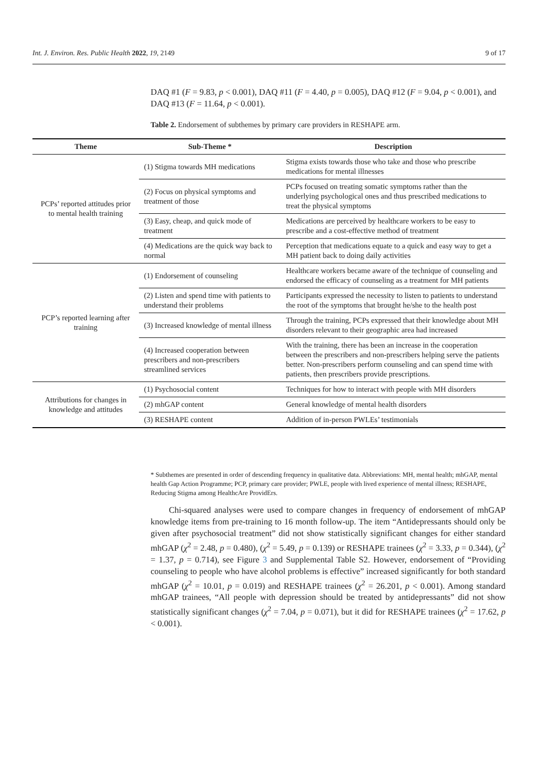Int. J. Environ. Res. Public Health 2022, 19, 2149 9 of 17
DAQ #1 (F = 9.83, p < 0.001), DAQ #11 (F = 4.40, p = 0.005), DAQ #12 (F = 9.04, p < 0.001), and DAQ #13 (F = 11.64, p < 0.001).
Table 2. Endorsement of subthemes by primary care providers in RESHAPE arm.
| Theme | Sub-Theme * | Description |
| --- | --- | --- |
| PCPs’ reported attitudes prior to mental health training | (1) Stigma towards MH medications | Stigma exists towards those who take and those who prescribe medications for mental illnesses |
| | (2) Focus on physical symptoms and treatment of those | PCPs focused on treating somatic symptoms rather than the underlying psychological ones and thus prescribed medications to treat the physical symptoms |
| | (3) Easy, cheap, and quick mode of treatment | Medications are perceived by healthcare workers to be easy to prescribe and a cost-effective method of treatment |
| | (4) Medications are the quick way back to normal | Perception that medications equate to a quick and easy way to get a MH patient back to doing daily activities |
| PCP’s reported learning after training | (1) Endorsement of counseling | Healthcare workers became aware of the technique of counseling and endorsed the efficacy of counseling as a treatment for MH patients |
| | (2) Listen and spend time with patients to understand their problems | Participants expressed the necessity to listen to patients to understand the root of the symptoms that brought he/she to the health post |
| | (3) Increased knowledge of mental illness | Through the training, PCPs expressed that their knowledge about MH disorders relevant to their geographic area had increased |
| | (4) Increased cooperation between prescribers and non-prescribers streamlined services | With the training, there has been an increase in the cooperation between the prescribers and non-prescribers helping serve the patients better. Non-prescribers perform counseling and can spend time with patients, then prescribers provide prescriptions. |
| Attributions for changes in knowledge and attitudes | (1) Psychosocial content | Techniques for how to interact with people with MH disorders |
| | (2) mhGAP content | General knowledge of mental health disorders |
| | (3) RESHAPE content | Addition of in-person PWLEs’ testimonials |
* Subthemes are presented in order of descending frequency in qualitative data. Abbreviations: MH, mental health; mhGAP, mental health Gap Action Programme; PCP, primary care provider; PWLE, people with lived experience of mental illness; RESHAPE, Reducing Stigma among HealthcAre ProvidErs.
Chi-squared analyses were used to compare changes in frequency of endorsement of mhGAP knowledge items from pre-training to 16 month follow-up. The item “Antidepressants should only be given after psychosocial treatment” did not show statistically significant changes for either standard mhGAP (χ<sup>2</sup> = 2.48, p = 0.480), (χ<sup>2</sup> = 5.49, p = 0.139) or RESHAPE trainees (χ<sup>2</sup> = 3.33, p = 0.344), (χ<sup>2</sup> = 1.37, p = 0.714), see Figure 3 and Supplemental Table S2. However, endorsement of “Providing counseling to people who have alcohol problems is effective” increased significantly for both standard mhGAP (χ<sup>2</sup> = 10.01, p = 0.019) and RESHAPE trainees (χ<sup>2</sup> = 26.201, p < 0.001). Among standard mhGAP trainees, “All people with depression should be treated by antidepressants” did not show statistically significant changes (χ<sup>2</sup> = 7.04, p = 0.071), but it did for RESHAPE trainees (χ<sup>2</sup> = 17.62, p < 0.001).